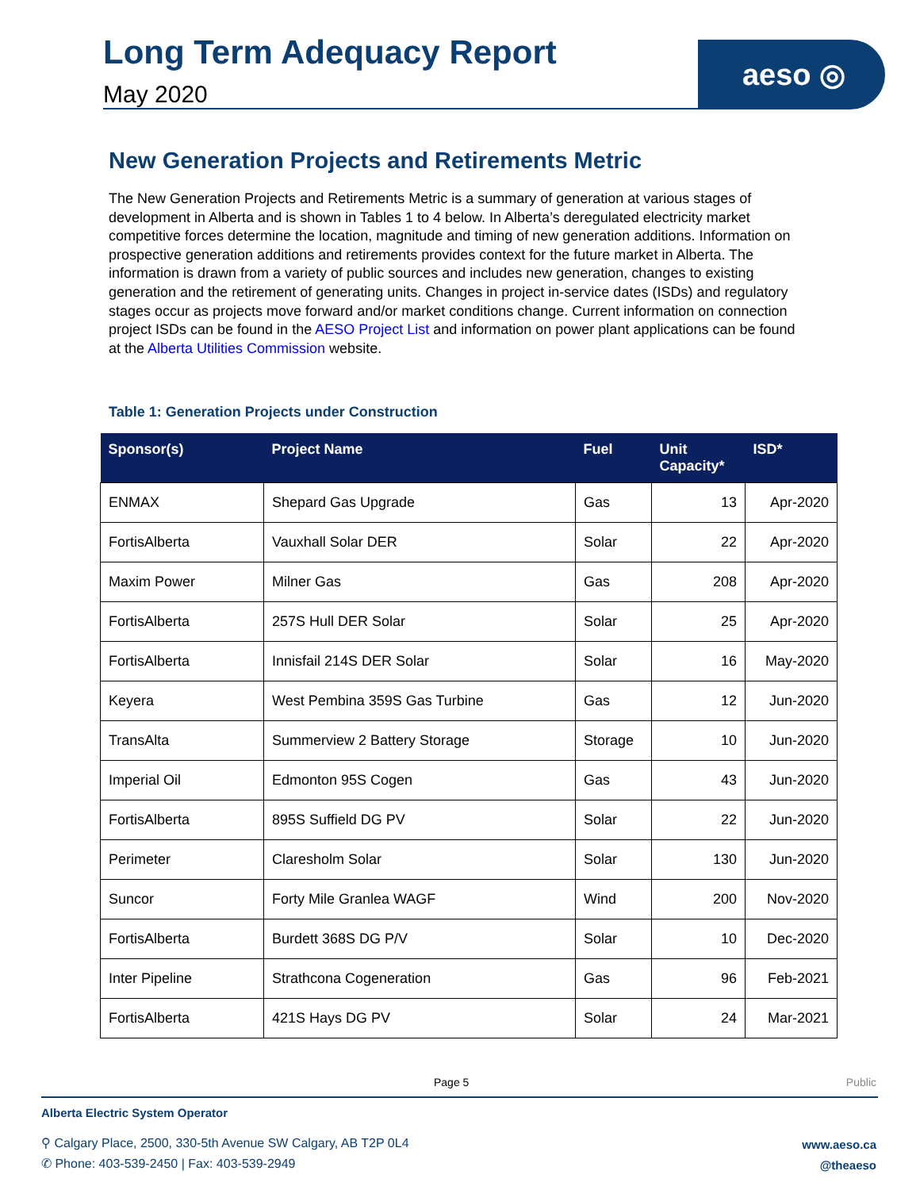Long Term Adequacy Report
May 2020
aeso ◎
New Generation Projects and Retirements Metric
The New Generation Projects and Retirements Metric is a summary of generation at various stages of development in Alberta and is shown in Tables 1 to 4 below. In Alberta’s deregulated electricity market competitive forces determine the location, magnitude and timing of new generation additions. Information on prospective generation additions and retirements provides context for the future market in Alberta. The information is drawn from a variety of public sources and includes new generation, changes to existing generation and the retirement of generating units. Changes in project in-service dates (ISDs) and regulatory stages occur as projects move forward and/or market conditions change. Current information on connection project ISDs can be found in the AESO Project List and information on power plant applications can be found at the Alberta Utilities Commission website.
Table 1: Generation Projects under Construction
| Sponsor(s) | Project Name | Fuel | Unit Capacity* | ISD* |
| --- | --- | --- | --- | --- |
| ENMAX | Shepard Gas Upgrade | Gas | 13 | Apr-2020 |
| FortisAlberta | Vauxhall Solar DER | Solar | 22 | Apr-2020 |
| Maxim Power | Milner Gas | Gas | 208 | Apr-2020 |
| FortisAlberta | 257S Hull DER Solar | Solar | 25 | Apr-2020 |
| FortisAlberta | Innisfail 214S DER Solar | Solar | 16 | May-2020 |
| Keyera | West Pembina 359S Gas Turbine | Gas | 12 | Jun-2020 |
| TransAlta | Summerview 2 Battery Storage | Storage | 10 | Jun-2020 |
| Imperial Oil | Edmonton 95S Cogen | Gas | 43 | Jun-2020 |
| FortisAlberta | 895S Suffield DG PV | Solar | 22 | Jun-2020 |
| Perimeter | Claresholm Solar | Solar | 130 | Jun-2020 |
| Suncor | Forty Mile Granlea WAGF | Wind | 200 | Nov-2020 |
| FortisAlberta | Burdett 368S DG P/V | Solar | 10 | Dec-2020 |
| Inter Pipeline | Strathcona Cogeneration | Gas | 96 | Feb-2021 |
| FortisAlberta | 421S Hays DG PV | Solar | 24 | Mar-2021 |
Page 5 Public
Alberta Electric System Operator
⚲ Calgary Place, 2500, 330-5th Avenue SW Calgary, AB T2P 0L4
✆ Phone: 403-539-2450 | Fax: 403-539-2949
www.aeso.ca
@theaeso